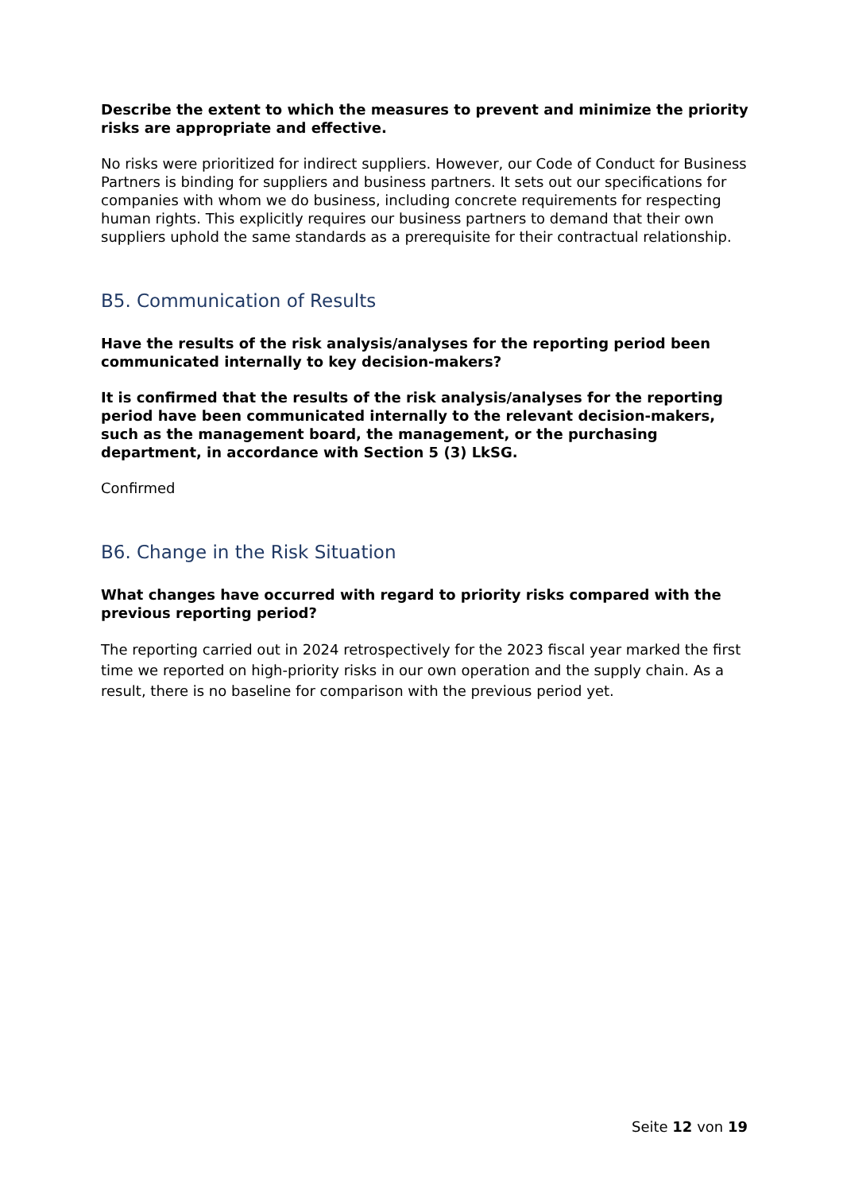Describe the extent to which the measures to prevent and minimize the priority risks are appropriate and effective.
No risks were prioritized for indirect suppliers. However, our Code of Conduct for Business Partners is binding for suppliers and business partners. It sets out our specifications for companies with whom we do business, including concrete requirements for respecting human rights. This explicitly requires our business partners to demand that their own suppliers uphold the same standards as a prerequisite for their contractual relationship.
B5. Communication of Results
Have the results of the risk analysis/analyses for the reporting period been communicated internally to key decision-makers?
It is confirmed that the results of the risk analysis/analyses for the reporting period have been communicated internally to the relevant decision-makers, such as the management board, the management, or the purchasing department, in accordance with Section 5 (3) LkSG.
Confirmed
B6. Change in the Risk Situation
What changes have occurred with regard to priority risks compared with the previous reporting period?
The reporting carried out in 2024 retrospectively for the 2023 fiscal year marked the first time we reported on high-priority risks in our own operation and the supply chain. As a result, there is no baseline for comparison with the previous period yet.
Seite 12 von 19